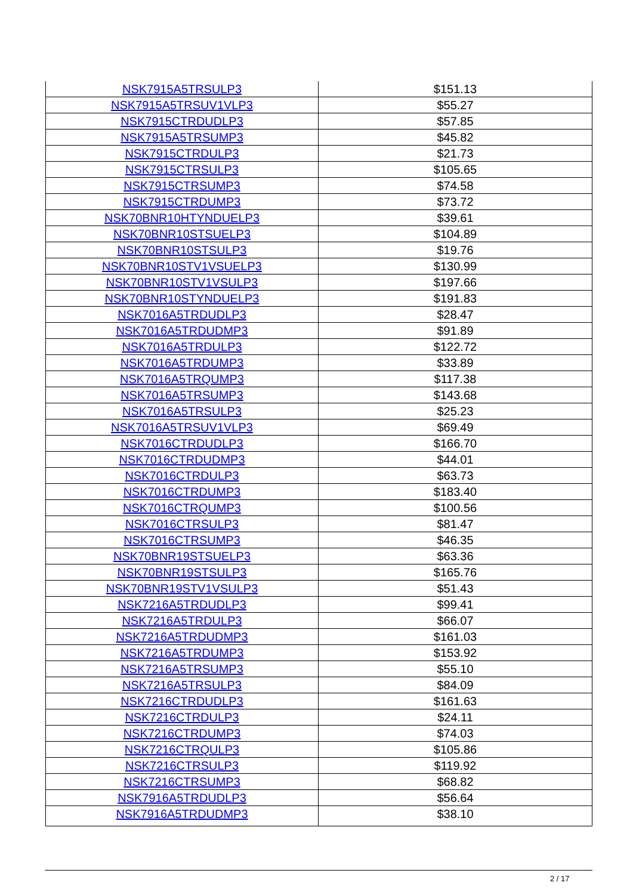| NSK7915A5TRSULP3 | $151.13 |
| NSK7915A5TRSUV1VLP3 | $55.27 |
| NSK7915CTRDUDLP3 | $57.85 |
| NSK7915A5TRSUMP3 | $45.82 |
| NSK7915CTRDULP3 | $21.73 |
| NSK7915CTRSULP3 | $105.65 |
| NSK7915CTRSUMP3 | $74.58 |
| NSK7915CTRDUMP3 | $73.72 |
| NSK70BNR10HTYNDUELP3 | $39.61 |
| NSK70BNR10STSUELP3 | $104.89 |
| NSK70BNR10STSULP3 | $19.76 |
| NSK70BNR10STV1VSUELP3 | $130.99 |
| NSK70BNR10STV1VSULP3 | $197.66 |
| NSK70BNR10STYNDUELP3 | $191.83 |
| NSK7016A5TRDUDLP3 | $28.47 |
| NSK7016A5TRDUDMP3 | $91.89 |
| NSK7016A5TRDULP3 | $122.72 |
| NSK7016A5TRDUMP3 | $33.89 |
| NSK7016A5TRQUMP3 | $117.38 |
| NSK7016A5TRSUMP3 | $143.68 |
| NSK7016A5TRSULP3 | $25.23 |
| NSK7016A5TRSUV1VLP3 | $69.49 |
| NSK7016CTRDUDLP3 | $166.70 |
| NSK7016CTRDUDMP3 | $44.01 |
| NSK7016CTRDULP3 | $63.73 |
| NSK7016CTRDUMP3 | $183.40 |
| NSK7016CTRQUMP3 | $100.56 |
| NSK7016CTRSULP3 | $81.47 |
| NSK7016CTRSUMP3 | $46.35 |
| NSK70BNR19STSUELP3 | $63.36 |
| NSK70BNR19STSULP3 | $165.76 |
| NSK70BNR19STV1VSULP3 | $51.43 |
| NSK7216A5TRDUDLP3 | $99.41 |
| NSK7216A5TRDULP3 | $66.07 |
| NSK7216A5TRDUDMP3 | $161.03 |
| NSK7216A5TRDUMP3 | $153.92 |
| NSK7216A5TRSUMP3 | $55.10 |
| NSK7216A5TRSULP3 | $84.09 |
| NSK7216CTRDUDLP3 | $161.63 |
| NSK7216CTRDULP3 | $24.11 |
| NSK7216CTRDUMP3 | $74.03 |
| NSK7216CTRQULP3 | $105.86 |
| NSK7216CTRSULP3 | $119.92 |
| NSK7216CTRSUMP3 | $68.82 |
| NSK7916A5TRDUDLP3 | $56.64 |
| NSK7916A5TRDUDMP3 | $38.10 |
2 / 17